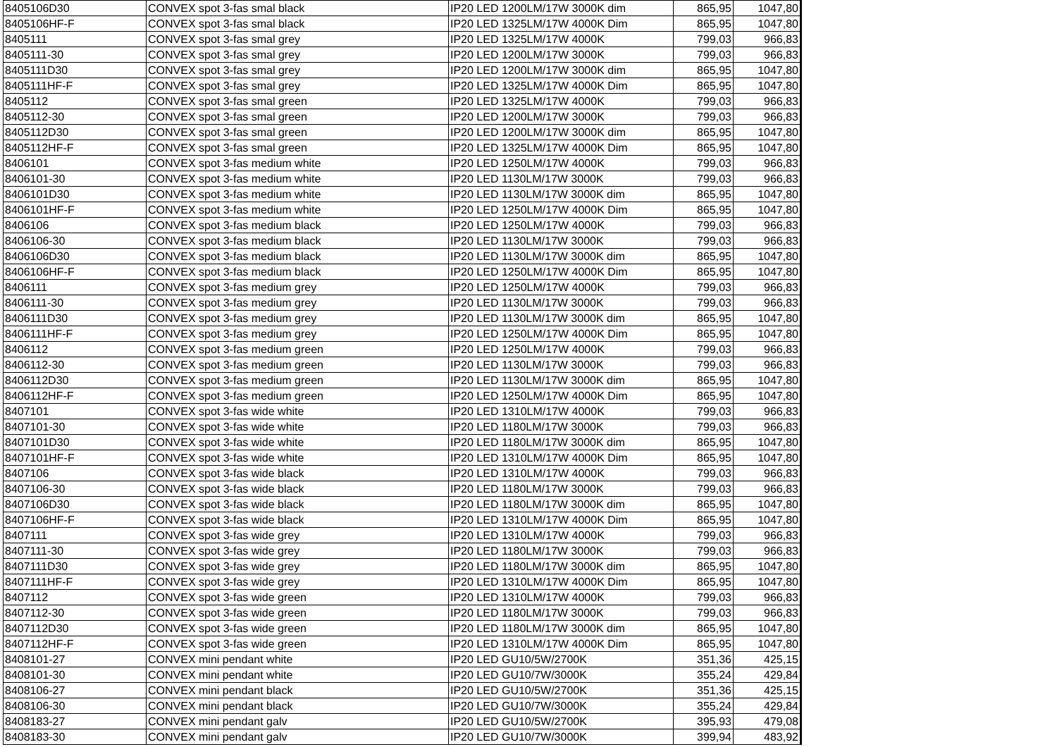| 8405106D30 | CONVEX spot 3-fas smal black | IP20 LED 1200LM/17W 3000K dim | 865,95 | 1047,80 |
| 8405106HF-F | CONVEX spot 3-fas smal black | IP20 LED 1325LM/17W 4000K Dim | 865,95 | 1047,80 |
| 8405111 | CONVEX spot 3-fas smal grey | IP20 LED 1325LM/17W 4000K | 799,03 | 966,83 |
| 8405111-30 | CONVEX spot 3-fas smal grey | IP20 LED 1200LM/17W 3000K | 799,03 | 966,83 |
| 8405111D30 | CONVEX spot 3-fas smal grey | IP20 LED 1200LM/17W 3000K dim | 865,95 | 1047,80 |
| 8405111HF-F | CONVEX spot 3-fas smal grey | IP20 LED 1325LM/17W 4000K Dim | 865,95 | 1047,80 |
| 8405112 | CONVEX spot 3-fas smal green | IP20 LED 1325LM/17W 4000K | 799,03 | 966,83 |
| 8405112-30 | CONVEX spot 3-fas smal green | IP20 LED 1200LM/17W 3000K | 799,03 | 966,83 |
| 8405112D30 | CONVEX spot 3-fas smal green | IP20 LED 1200LM/17W 3000K dim | 865,95 | 1047,80 |
| 8405112HF-F | CONVEX spot 3-fas smal green | IP20 LED 1325LM/17W 4000K Dim | 865,95 | 1047,80 |
| 8406101 | CONVEX spot 3-fas medium white | IP20 LED 1250LM/17W 4000K | 799,03 | 966,83 |
| 8406101-30 | CONVEX spot 3-fas medium white | IP20 LED 1130LM/17W 3000K | 799,03 | 966,83 |
| 8406101D30 | CONVEX spot 3-fas medium white | IP20 LED 1130LM/17W 3000K dim | 865,95 | 1047,80 |
| 8406101HF-F | CONVEX spot 3-fas medium white | IP20 LED 1250LM/17W 4000K Dim | 865,95 | 1047,80 |
| 8406106 | CONVEX spot 3-fas medium black | IP20 LED 1250LM/17W 4000K | 799,03 | 966,83 |
| 8406106-30 | CONVEX spot 3-fas medium black | IP20 LED 1130LM/17W 3000K | 799,03 | 966,83 |
| 8406106D30 | CONVEX spot 3-fas medium black | IP20 LED 1130LM/17W 3000K dim | 865,95 | 1047,80 |
| 8406106HF-F | CONVEX spot 3-fas medium black | IP20 LED 1250LM/17W 4000K Dim | 865,95 | 1047,80 |
| 8406111 | CONVEX spot 3-fas medium grey | IP20 LED 1250LM/17W 4000K | 799,03 | 966,83 |
| 8406111-30 | CONVEX spot 3-fas medium grey | IP20 LED 1130LM/17W 3000K | 799,03 | 966,83 |
| 8406111D30 | CONVEX spot 3-fas medium grey | IP20 LED 1130LM/17W 3000K dim | 865,95 | 1047,80 |
| 8406111HF-F | CONVEX spot 3-fas medium grey | IP20 LED 1250LM/17W 4000K Dim | 865,95 | 1047,80 |
| 8406112 | CONVEX spot 3-fas medium green | IP20 LED 1250LM/17W 4000K | 799,03 | 966,83 |
| 8406112-30 | CONVEX spot 3-fas medium green | IP20 LED 1130LM/17W 3000K | 799,03 | 966,83 |
| 8406112D30 | CONVEX spot 3-fas medium green | IP20 LED 1130LM/17W 3000K dim | 865,95 | 1047,80 |
| 8406112HF-F | CONVEX spot 3-fas medium green | IP20 LED 1250LM/17W 4000K Dim | 865,95 | 1047,80 |
| 8407101 | CONVEX spot 3-fas wide white | IP20 LED 1310LM/17W 4000K | 799,03 | 966,83 |
| 8407101-30 | CONVEX spot 3-fas wide white | IP20 LED 1180LM/17W 3000K | 799,03 | 966,83 |
| 8407101D30 | CONVEX spot 3-fas wide white | IP20 LED 1180LM/17W 3000K dim | 865,95 | 1047,80 |
| 8407101HF-F | CONVEX spot 3-fas wide white | IP20 LED 1310LM/17W 4000K Dim | 865,95 | 1047,80 |
| 8407106 | CONVEX spot 3-fas wide black | IP20 LED 1310LM/17W 4000K | 799,03 | 966,83 |
| 8407106-30 | CONVEX spot 3-fas wide black | IP20 LED 1180LM/17W 3000K | 799,03 | 966,83 |
| 8407106D30 | CONVEX spot 3-fas wide black | IP20 LED 1180LM/17W 3000K dim | 865,95 | 1047,80 |
| 8407106HF-F | CONVEX spot 3-fas wide black | IP20 LED 1310LM/17W 4000K Dim | 865,95 | 1047,80 |
| 8407111 | CONVEX spot 3-fas wide grey | IP20 LED 1310LM/17W 4000K | 799,03 | 966,83 |
| 8407111-30 | CONVEX spot 3-fas wide grey | IP20 LED 1180LM/17W 3000K | 799,03 | 966,83 |
| 8407111D30 | CONVEX spot 3-fas wide grey | IP20 LED 1180LM/17W 3000K dim | 865,95 | 1047,80 |
| 8407111HF-F | CONVEX spot 3-fas wide grey | IP20 LED 1310LM/17W 4000K Dim | 865,95 | 1047,80 |
| 8407112 | CONVEX spot 3-fas wide green | IP20 LED 1310LM/17W 4000K | 799,03 | 966,83 |
| 8407112-30 | CONVEX spot 3-fas wide green | IP20 LED 1180LM/17W 3000K | 799,03 | 966,83 |
| 8407112D30 | CONVEX spot 3-fas wide green | IP20 LED 1180LM/17W 3000K dim | 865,95 | 1047,80 |
| 8407112HF-F | CONVEX spot 3-fas wide green | IP20 LED 1310LM/17W 4000K Dim | 865,95 | 1047,80 |
| 8408101-27 | CONVEX mini pendant white | IP20 LED GU10/5W/2700K | 351,36 | 425,15 |
| 8408101-30 | CONVEX mini pendant white | IP20 LED GU10/7W/3000K | 355,24 | 429,84 |
| 8408106-27 | CONVEX mini pendant black | IP20 LED GU10/5W/2700K | 351,36 | 425,15 |
| 8408106-30 | CONVEX mini pendant black | IP20 LED GU10/7W/3000K | 355,24 | 429,84 |
| 8408183-27 | CONVEX mini pendant galv | IP20 LED GU10/5W/2700K | 395,93 | 479,08 |
| 8408183-30 | CONVEX mini pendant galv | IP20 LED GU10/7W/3000K | 399,94 | 483,92 |